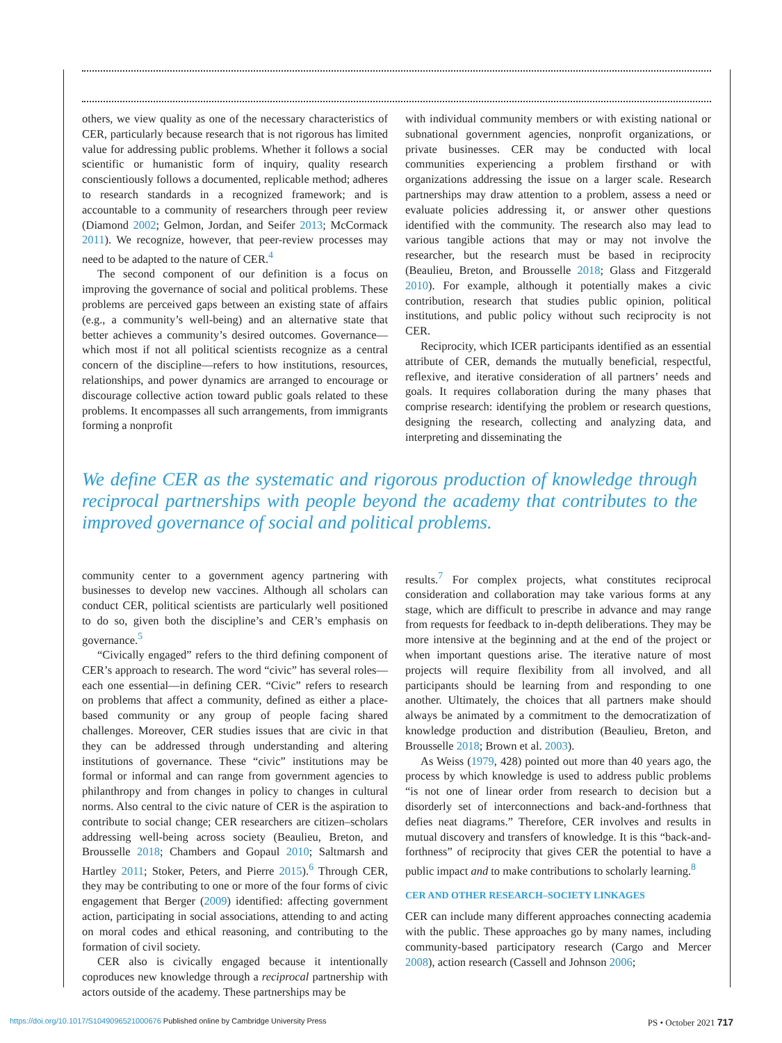others, we view quality as one of the necessary characteristics of CER, particularly because research that is not rigorous has limited value for addressing public problems. Whether it follows a social scientific or humanistic form of inquiry, quality research conscientiously follows a documented, replicable method; adheres to research standards in a recognized framework; and is accountable to a community of researchers through peer review (Diamond 2002; Gelmon, Jordan, and Seifer 2013; McCormack 2011). We recognize, however, that peer-review processes may need to be adapted to the nature of CER.<sup>4</sup>
The second component of our definition is a focus on improving the governance of social and political problems. These problems are perceived gaps between an existing state of affairs (e.g., a community’s well-being) and an alternative state that better achieves a community’s desired outcomes. Governance—which most if not all political scientists recognize as a central concern of the discipline—refers to how institutions, resources, relationships, and power dynamics are arranged to encourage or discourage collective action toward public goals related to these problems. It encompasses all such arrangements, from immigrants forming a nonprofit
with individual community members or with existing national or subnational government agencies, nonprofit organizations, or private businesses. CER may be conducted with local communities experiencing a problem firsthand or with organizations addressing the issue on a larger scale. Research partnerships may draw attention to a problem, assess a need or evaluate policies addressing it, or answer other questions identified with the community. The research also may lead to various tangible actions that may or may not involve the researcher, but the research must be based in reciprocity (Beaulieu, Breton, and Brousselle 2018; Glass and Fitzgerald 2010). For example, although it potentially makes a civic contribution, research that studies public opinion, political institutions, and public policy without such reciprocity is not CER.
Reciprocity, which ICER participants identified as an essential attribute of CER, demands the mutually beneficial, respectful, reflexive, and iterative consideration of all partners’ needs and goals. It requires collaboration during the many phases that comprise research: identifying the problem or research questions, designing the research, collecting and analyzing data, and interpreting and disseminating the
We define CER as the systematic and rigorous production of knowledge through reciprocal partnerships with people beyond the academy that contributes to the improved governance of social and political problems.
community center to a government agency partnering with businesses to develop new vaccines. Although all scholars can conduct CER, political scientists are particularly well positioned to do so, given both the discipline’s and CER’s emphasis on governance.<sup>5</sup>
“Civically engaged” refers to the third defining component of CER’s approach to research. The word “civic” has several roles—each one essential—in defining CER. “Civic” refers to research on problems that affect a community, defined as either a place-based community or any group of people facing shared challenges. Moreover, CER studies issues that are civic in that they can be addressed through understanding and altering institutions of governance. These “civic” institutions may be formal or informal and can range from government agencies to philanthropy and from changes in policy to changes in cultural norms. Also central to the civic nature of CER is the aspiration to contribute to social change; CER researchers are citizen–scholars addressing well-being across society (Beaulieu, Breton, and Brousselle 2018; Chambers and Gopaul 2010; Saltmarsh and Hartley 2011; Stoker, Peters, and Pierre 2015).<sup>6</sup> Through CER, they may be contributing to one or more of the four forms of civic engagement that Berger (2009) identified: affecting government action, participating in social associations, attending to and acting on moral codes and ethical reasoning, and contributing to the formation of civil society.
CER also is civically engaged because it intentionally coproduces new knowledge through a reciprocal partnership with actors outside of the academy. These partnerships may be
results.<sup>7</sup> For complex projects, what constitutes reciprocal consideration and collaboration may take various forms at any stage, which are difficult to prescribe in advance and may range from requests for feedback to in-depth deliberations. They may be more intensive at the beginning and at the end of the project or when important questions arise. The iterative nature of most projects will require flexibility from all involved, and all participants should be learning from and responding to one another. Ultimately, the choices that all partners make should always be animated by a commitment to the democratization of knowledge production and distribution (Beaulieu, Breton, and Brousselle 2018; Brown et al. 2003).
As Weiss (1979, 428) pointed out more than 40 years ago, the process by which knowledge is used to address public problems “is not one of linear order from research to decision but a disorderly set of interconnections and back-and-forthness that defies neat diagrams.” Therefore, CER involves and results in mutual discovery and transfers of knowledge. It is this “back-and-forthness” of reciprocity that gives CER the potential to have a public impact and to make contributions to scholarly learning.<sup>8</sup>
CER AND OTHER RESEARCH–SOCIETY LINKAGES
CER can include many different approaches connecting academia with the public. These approaches go by many names, including community-based participatory research (Cargo and Mercer 2008), action research (Cassell and Johnson 2006;
https://doi.org/10.1017/S1049096521000676 Published online by Cambridge University Press PS • October 2021 717